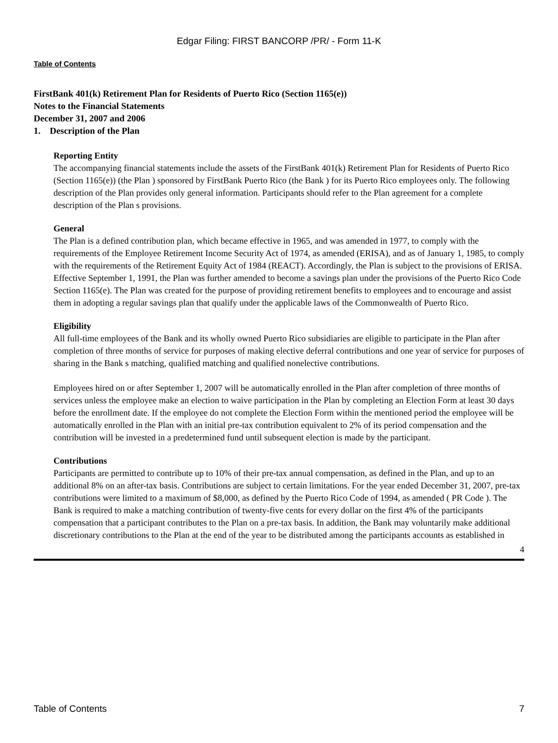Edgar Filing: FIRST BANCORP /PR/ - Form 11-K
Table of Contents
FirstBank 401(k) Retirement Plan for Residents of Puerto Rico (Section 1165(e))
Notes to the Financial Statements
December 31, 2007 and 2006
1. Description of the Plan
Reporting Entity
The accompanying financial statements include the assets of the FirstBank 401(k) Retirement Plan for Residents of Puerto Rico (Section 1165(e)) (the Plan ) sponsored by FirstBank Puerto Rico (the Bank ) for its Puerto Rico employees only. The following description of the Plan provides only general information. Participants should refer to the Plan agreement for a complete description of the Plan s provisions.
General
The Plan is a defined contribution plan, which became effective in 1965, and was amended in 1977, to comply with the requirements of the Employee Retirement Income Security Act of 1974, as amended (ERISA), and as of January 1, 1985, to comply with the requirements of the Retirement Equity Act of 1984 (REACT). Accordingly, the Plan is subject to the provisions of ERISA. Effective September 1, 1991, the Plan was further amended to become a savings plan under the provisions of the Puerto Rico Code Section 1165(e). The Plan was created for the purpose of providing retirement benefits to employees and to encourage and assist them in adopting a regular savings plan that qualify under the applicable laws of the Commonwealth of Puerto Rico.
Eligibility
All full-time employees of the Bank and its wholly owned Puerto Rico subsidiaries are eligible to participate in the Plan after completion of three months of service for purposes of making elective deferral contributions and one year of service for purposes of sharing in the Bank s matching, qualified matching and qualified nonelective contributions.
Employees hired on or after September 1, 2007 will be automatically enrolled in the Plan after completion of three months of services unless the employee make an election to waive participation in the Plan by completing an Election Form at least 30 days before the enrollment date. If the employee do not complete the Election Form within the mentioned period the employee will be automatically enrolled in the Plan with an initial pre-tax contribution equivalent to 2% of its period compensation and the contribution will be invested in a predetermined fund until subsequent election is made by the participant.
Contributions
Participants are permitted to contribute up to 10% of their pre-tax annual compensation, as defined in the Plan, and up to an additional 8% on an after-tax basis. Contributions are subject to certain limitations. For the year ended December 31, 2007, pre-tax contributions were limited to a maximum of $8,000, as defined by the Puerto Rico Code of 1994, as amended ( PR Code ). The Bank is required to make a matching contribution of twenty-five cents for every dollar on the first 4% of the participants compensation that a participant contributes to the Plan on a pre-tax basis. In addition, the Bank may voluntarily make additional discretionary contributions to the Plan at the end of the year to be distributed among the participants accounts as established in
4
Table of Contents 7